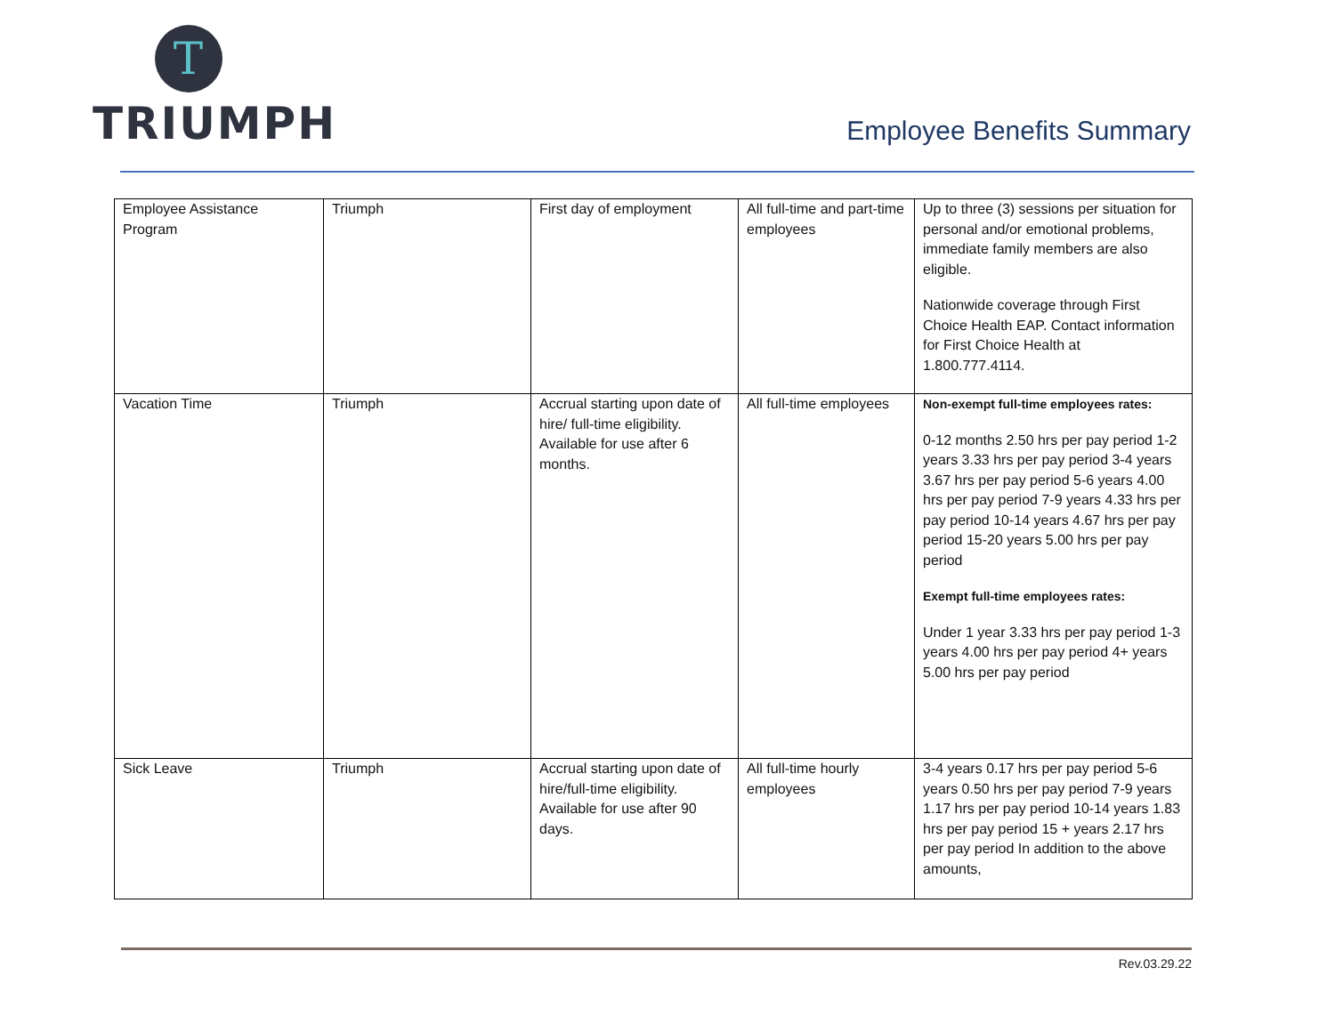T
TRIUMPH
Employee Benefits Summary
| Employee Assistance Program | Triumph | First day of employment | All full-time and part-time employees | Up to three (3) sessions per situation for personal and/or emotional problems, immediate family members are also eligible. Nationwide coverage through First Choice Health EAP. Contact information for First Choice Health at 1.800.777.4114. |
| Vacation Time | Triumph | Accrual starting upon date of hire/ full-time eligibility. Available for use after 6 months. | All full-time employees | Non-exempt full-time employees rates: 0-12 months 2.50 hrs per pay period 1-2 years 3.33 hrs per pay period 3-4 years 3.67 hrs per pay period 5-6 years 4.00 hrs per pay period 7-9 years 4.33 hrs per pay period 10-14 years 4.67 hrs per pay period 15-20 years 5.00 hrs per pay period Exempt full-time employees rates: Under 1 year 3.33 hrs per pay period 1-3 years 4.00 hrs per pay period 4+ years 5.00 hrs per pay period |
| Sick Leave | Triumph | Accrual starting upon date of hire/full-time eligibility. Available for use after 90 days. | All full-time hourly employees | 3-4 years 0.17 hrs per pay period 5-6 years 0.50 hrs per pay period 7-9 years 1.17 hrs per pay period 10-14 years 1.83 hrs per pay period 15 + years 2.17 hrs per pay period In addition to the above amounts, |
Rev.03.29.22